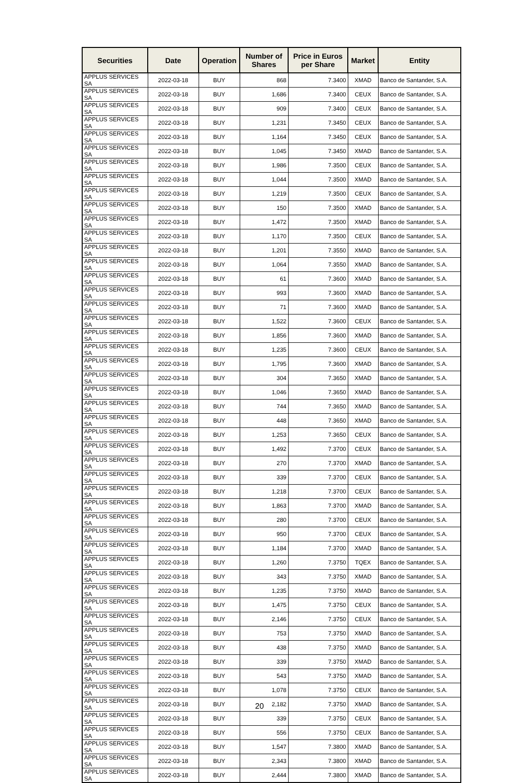| Securities | Date | Operation | Number of Shares | Price in Euros per Share | Market | Entity |
| --- | --- | --- | --- | --- | --- | --- |
| APPLUS SERVICES SA | 2022-03-18 | BUY | 868 | 7.3400 | XMAD | Banco de Santander, S.A. |
| APPLUS SERVICES SA | 2022-03-18 | BUY | 1,686 | 7.3400 | CEUX | Banco de Santander, S.A. |
| APPLUS SERVICES SA | 2022-03-18 | BUY | 909 | 7.3400 | CEUX | Banco de Santander, S.A. |
| APPLUS SERVICES SA | 2022-03-18 | BUY | 1,231 | 7.3450 | CEUX | Banco de Santander, S.A. |
| APPLUS SERVICES SA | 2022-03-18 | BUY | 1,164 | 7.3450 | CEUX | Banco de Santander, S.A. |
| APPLUS SERVICES SA | 2022-03-18 | BUY | 1,045 | 7.3450 | XMAD | Banco de Santander, S.A. |
| APPLUS SERVICES SA | 2022-03-18 | BUY | 1,986 | 7.3500 | CEUX | Banco de Santander, S.A. |
| APPLUS SERVICES SA | 2022-03-18 | BUY | 1,044 | 7.3500 | XMAD | Banco de Santander, S.A. |
| APPLUS SERVICES SA | 2022-03-18 | BUY | 1,219 | 7.3500 | CEUX | Banco de Santander, S.A. |
| APPLUS SERVICES SA | 2022-03-18 | BUY | 150 | 7.3500 | XMAD | Banco de Santander, S.A. |
| APPLUS SERVICES SA | 2022-03-18 | BUY | 1,472 | 7.3500 | XMAD | Banco de Santander, S.A. |
| APPLUS SERVICES SA | 2022-03-18 | BUY | 1,170 | 7.3500 | CEUX | Banco de Santander, S.A. |
| APPLUS SERVICES SA | 2022-03-18 | BUY | 1,201 | 7.3550 | XMAD | Banco de Santander, S.A. |
| APPLUS SERVICES SA | 2022-03-18 | BUY | 1,064 | 7.3550 | XMAD | Banco de Santander, S.A. |
| APPLUS SERVICES SA | 2022-03-18 | BUY | 61 | 7.3600 | XMAD | Banco de Santander, S.A. |
| APPLUS SERVICES SA | 2022-03-18 | BUY | 993 | 7.3600 | XMAD | Banco de Santander, S.A. |
| APPLUS SERVICES SA | 2022-03-18 | BUY | 71 | 7.3600 | XMAD | Banco de Santander, S.A. |
| APPLUS SERVICES SA | 2022-03-18 | BUY | 1,522 | 7.3600 | CEUX | Banco de Santander, S.A. |
| APPLUS SERVICES SA | 2022-03-18 | BUY | 1,856 | 7.3600 | XMAD | Banco de Santander, S.A. |
| APPLUS SERVICES SA | 2022-03-18 | BUY | 1,235 | 7.3600 | CEUX | Banco de Santander, S.A. |
| APPLUS SERVICES SA | 2022-03-18 | BUY | 1,795 | 7.3600 | XMAD | Banco de Santander, S.A. |
| APPLUS SERVICES SA | 2022-03-18 | BUY | 304 | 7.3650 | XMAD | Banco de Santander, S.A. |
| APPLUS SERVICES SA | 2022-03-18 | BUY | 1,046 | 7.3650 | XMAD | Banco de Santander, S.A. |
| APPLUS SERVICES SA | 2022-03-18 | BUY | 744 | 7.3650 | XMAD | Banco de Santander, S.A. |
| APPLUS SERVICES SA | 2022-03-18 | BUY | 448 | 7.3650 | XMAD | Banco de Santander, S.A. |
| APPLUS SERVICES SA | 2022-03-18 | BUY | 1,253 | 7.3650 | CEUX | Banco de Santander, S.A. |
| APPLUS SERVICES SA | 2022-03-18 | BUY | 1,492 | 7.3700 | CEUX | Banco de Santander, S.A. |
| APPLUS SERVICES SA | 2022-03-18 | BUY | 270 | 7.3700 | XMAD | Banco de Santander, S.A. |
| APPLUS SERVICES SA | 2022-03-18 | BUY | 339 | 7.3700 | CEUX | Banco de Santander, S.A. |
| APPLUS SERVICES SA | 2022-03-18 | BUY | 1,218 | 7.3700 | CEUX | Banco de Santander, S.A. |
| APPLUS SERVICES SA | 2022-03-18 | BUY | 1,863 | 7.3700 | XMAD | Banco de Santander, S.A. |
| APPLUS SERVICES SA | 2022-03-18 | BUY | 280 | 7.3700 | CEUX | Banco de Santander, S.A. |
| APPLUS SERVICES SA | 2022-03-18 | BUY | 950 | 7.3700 | CEUX | Banco de Santander, S.A. |
| APPLUS SERVICES SA | 2022-03-18 | BUY | 1,184 | 7.3700 | XMAD | Banco de Santander, S.A. |
| APPLUS SERVICES SA | 2022-03-18 | BUY | 1,260 | 7.3750 | TQEX | Banco de Santander, S.A. |
| APPLUS SERVICES SA | 2022-03-18 | BUY | 343 | 7.3750 | XMAD | Banco de Santander, S.A. |
| APPLUS SERVICES SA | 2022-03-18 | BUY | 1,235 | 7.3750 | XMAD | Banco de Santander, S.A. |
| APPLUS SERVICES SA | 2022-03-18 | BUY | 1,475 | 7.3750 | CEUX | Banco de Santander, S.A. |
| APPLUS SERVICES SA | 2022-03-18 | BUY | 2,146 | 7.3750 | CEUX | Banco de Santander, S.A. |
| APPLUS SERVICES SA | 2022-03-18 | BUY | 753 | 7.3750 | XMAD | Banco de Santander, S.A. |
| APPLUS SERVICES SA | 2022-03-18 | BUY | 438 | 7.3750 | XMAD | Banco de Santander, S.A. |
| APPLUS SERVICES SA | 2022-03-18 | BUY | 339 | 7.3750 | XMAD | Banco de Santander, S.A. |
| APPLUS SERVICES SA | 2022-03-18 | BUY | 543 | 7.3750 | XMAD | Banco de Santander, S.A. |
| APPLUS SERVICES SA | 2022-03-18 | BUY | 1,078 | 7.3750 | CEUX | Banco de Santander, S.A. |
| APPLUS SERVICES SA | 2022-03-18 | BUY | 2,182 | 7.3750 | XMAD | Banco de Santander, S.A. |
| APPLUS SERVICES SA | 2022-03-18 | BUY | 339 | 7.3750 | CEUX | Banco de Santander, S.A. |
| APPLUS SERVICES SA | 2022-03-18 | BUY | 556 | 7.3750 | CEUX | Banco de Santander, S.A. |
| APPLUS SERVICES SA | 2022-03-18 | BUY | 1,547 | 7.3800 | XMAD | Banco de Santander, S.A. |
| APPLUS SERVICES SA | 2022-03-18 | BUY | 2,343 | 7.3800 | XMAD | Banco de Santander, S.A. |
| APPLUS SERVICES SA | 2022-03-18 | BUY | 2,444 | 7.3800 | XMAD | Banco de Santander, S.A. |
20